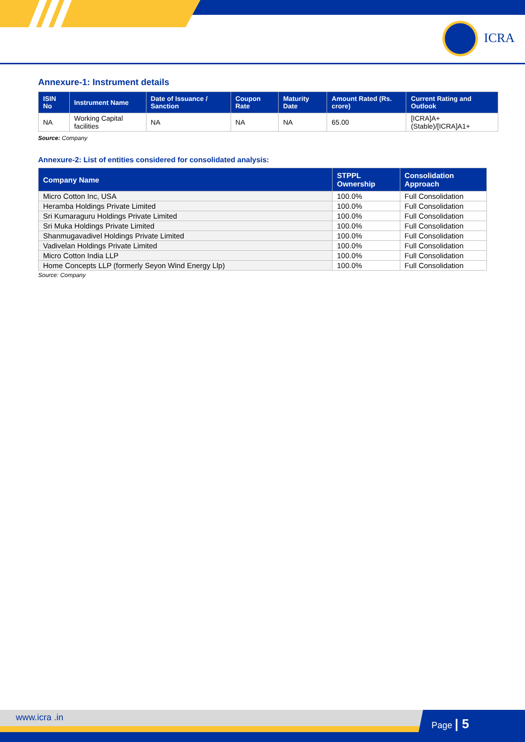ICRA
Annexure-1: Instrument details
| ISIN No | Instrument Name | Date of Issuance / Sanction | Coupon Rate | Maturity Date | Amount Rated (Rs. crore) | Current Rating and Outlook |
| --- | --- | --- | --- | --- | --- | --- |
| NA | Working Capital facilities | NA | NA | NA | 65.00 | [ICRA]A+(Stable)/[ICRA]A1+ |
Source: Company
Annexure-2: List of entities considered for consolidated analysis:
| Company Name | STPPL Ownership | Consolidation Approach |
| --- | --- | --- |
| Micro Cotton Inc, USA | 100.0% | Full Consolidation |
| Heramba Holdings Private Limited | 100.0% | Full Consolidation |
| Sri Kumaraguru Holdings Private Limited | 100.0% | Full Consolidation |
| Sri Muka Holdings Private Limited | 100.0% | Full Consolidation |
| Shanmugavadivel Holdings Private Limited | 100.0% | Full Consolidation |
| Vadivelan Holdings Private Limited | 100.0% | Full Consolidation |
| Micro Cotton India LLP | 100.0% | Full Consolidation |
| Home Concepts LLP (formerly Seyon Wind Energy Llp) | 100.0% | Full Consolidation |
Source: Company
www.icra .in Page | 5